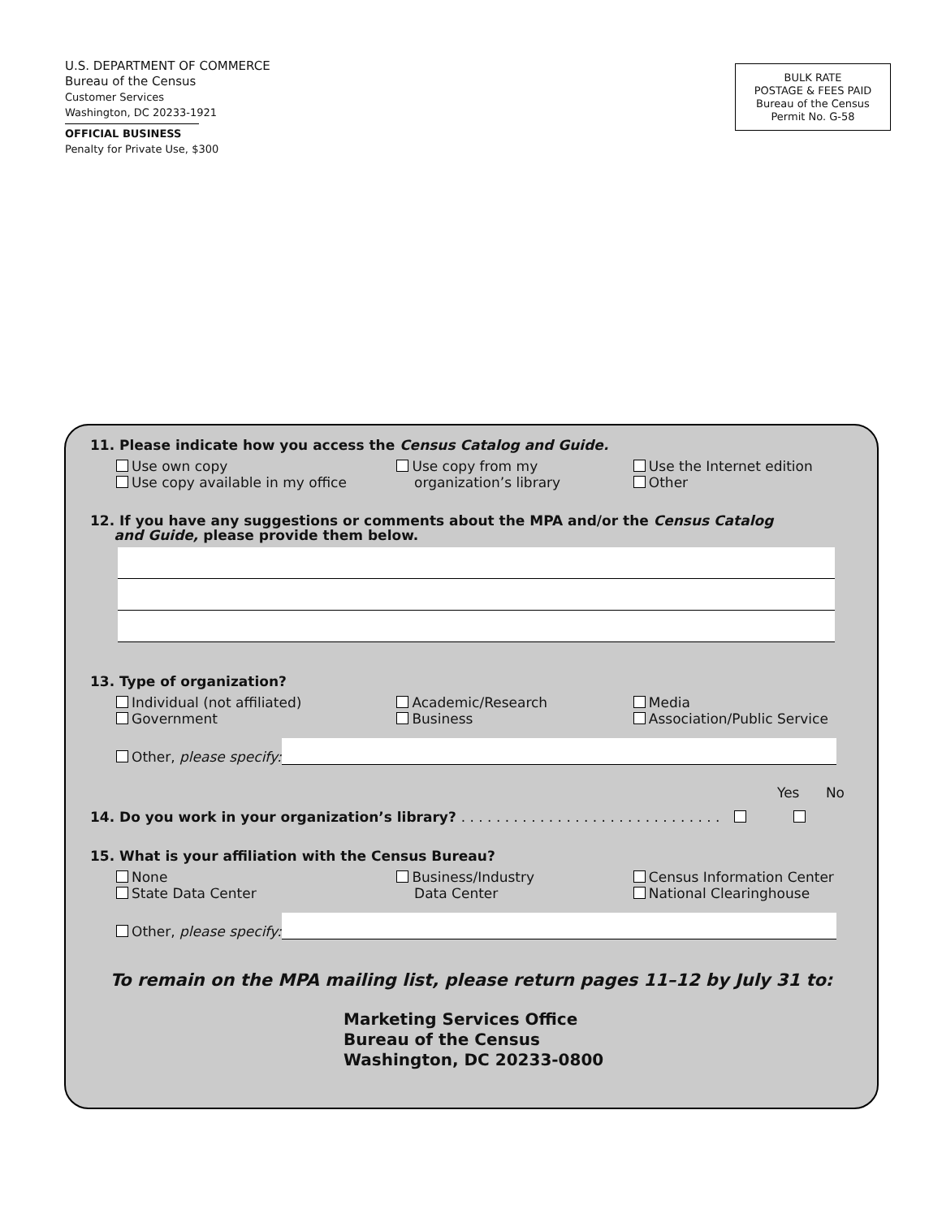U.S. DEPARTMENT OF COMMERCE
Bureau of the Census
Customer Services
Washington, DC 20233-1921
OFFICIAL BUSINESS
Penalty for Private Use, $300
BULK RATE
POSTAGE & FEES PAID
Bureau of the Census
Permit No. G-58
11. Please indicate how you access the Census Catalog and Guide.
Use own copy
Use copy available in my office
Use copy from my
organization’s library
Use the Internet edition
Other
12. If you have any suggestions or comments about the MPA and/or the Census Catalog
and Guide, please provide them below.
13. Type of organization?
Individual (not affiliated)
Government
Academic/Research
Business
Media
Association/Public Service
Other, please specify:
Yes No
14. Do you work in your organization’s library? . . . . . . . . . . . . . . . . . . . . . . . . . . . . . .
15. What is your affiliation with the Census Bureau?
None
State Data Center
Business/Industry
Data Center
Census Information Center
National Clearinghouse
Other, please specify:
To remain on the MPA mailing list, please return pages 11–12 by July 31 to:
Marketing Services Office
Bureau of the Census
Washington, DC 20233-0800